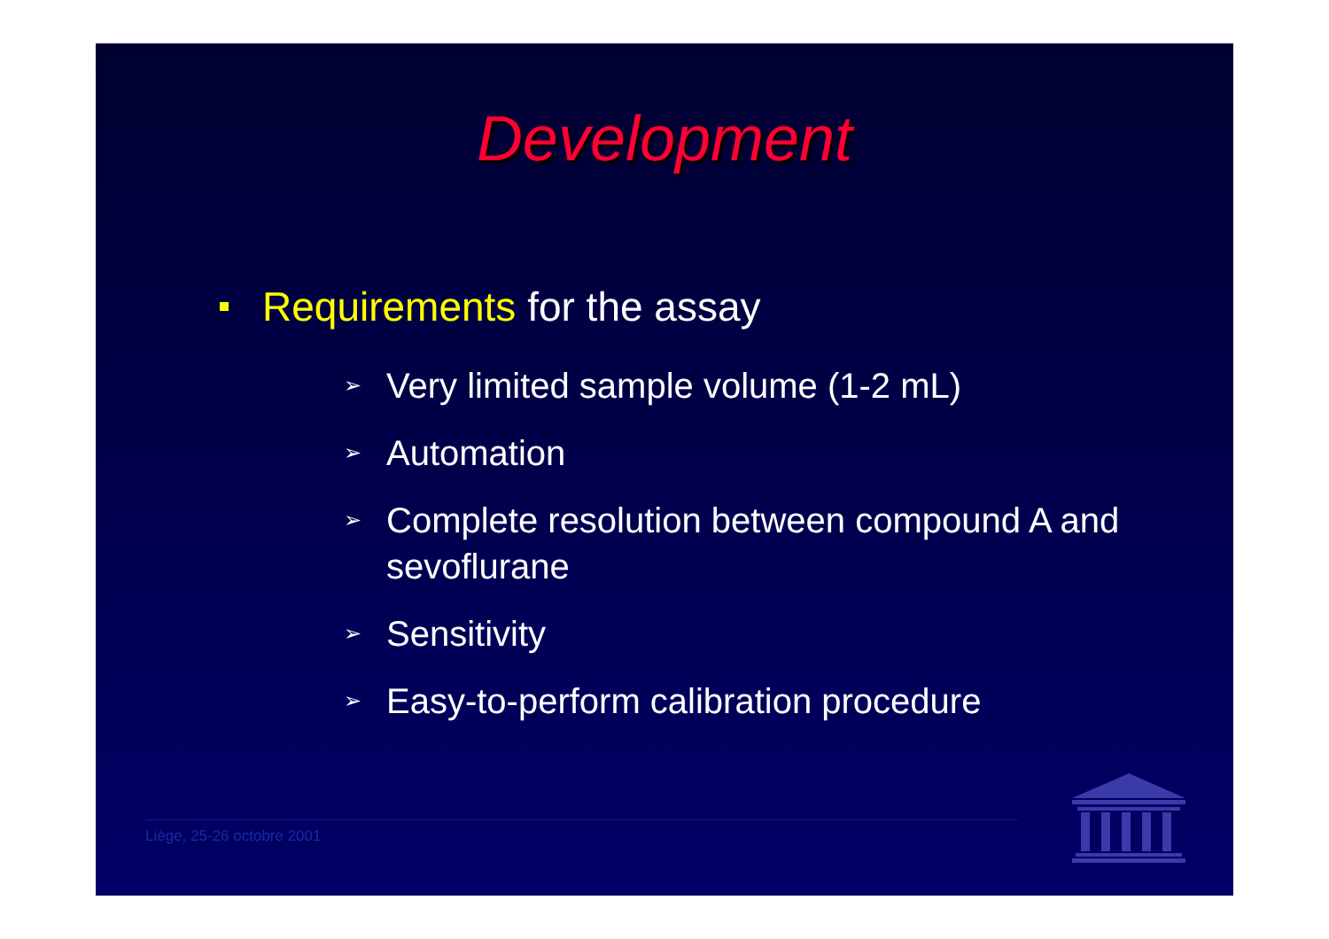Development
Requirements for the assay
➢ Very limited sample volume (1-2 mL)
➢ Automation
➢ Complete resolution between compound A and sevoflurane
➢ Sensitivity
➢ Easy-to-perform calibration procedure
Liège, 25-26 octobre 2001